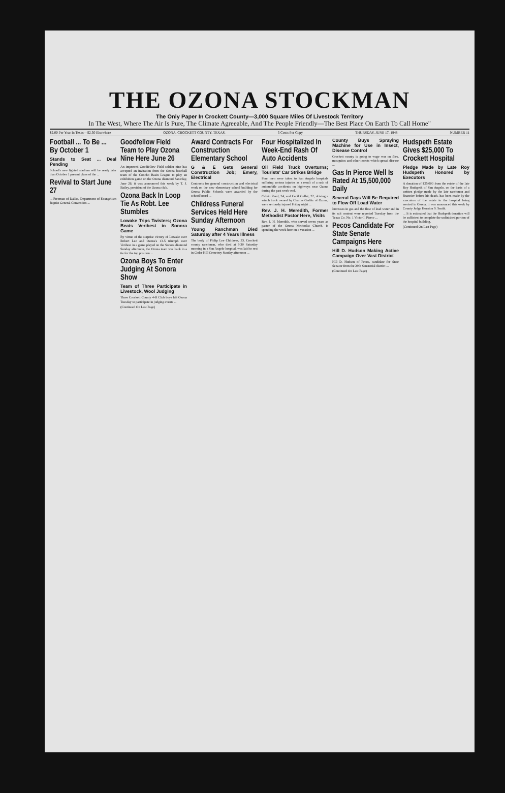THE OZONA STOCKMAN
The Only Paper In Crockett County—3,000 Square Miles Of Livestock Territory
In The West, Where The Air Is Pure, The Climate Agreeable, And The People Friendly—The Best Place On Earth To Call Home"
$2.00 Per Year In Texas—$2.50 Elsewhere OZONA, CROCKETT COUNTY, TEXAS. 5 Cents Per Copy THURSDAY, JUNE 17, 1948 NUMBER 11
Football ... To Be ... By October 1
Stands to Seat ... Deal Pending
School's new lighted stadium will be ready later than October 1 present plans of the ...
Revival to Start June 27
... Freeman of Dallas, Department of Evangelism Baptist General Convention ...
Goodfellow Field Team to Play Ozona Nine Here June 26
An improved Goodfellow Field soldier nine has accepted an invitation from the Ozona baseball team of the Concho Basin League to play an exhibition game on the Ozona diamond Saturday, June 26, it was announced this week by T. J. Bailey, president of the Ozona club.
Ozona Back In Loop Tie As Robt. Lee Stumbles
Lowake Trips Twisters; Ozona Beats Veribest in Sonora Game
By virtue of the surprise victory of Lowake over Robert Lee and Ozona's 13-5 triumph over Veribest in a game played on the Sonora diamond Sunday afternoon, the Ozona team was back in a tie for the top position ...
Ozona Boys To Enter Judging At Sonora Show
Team of Three Participate in Livestock, Wool Judging
Three Crockett County 4-H Club boys left Ozona Tuesday to participate in judging events ...
(Continued On Last Page)
Award Contracts For Construction Elementary School
G & E Gets General Construction Job; Emery, Electrical
Contracts for general construction and electrical work on the new elementary school building for Ozona Public Schools were awarded by the school board ...
Childress Funeral Services Held Here Sunday Afternoon
Young Ranchman Died Saturday after 4 Years Illness
The body of Philip Lee Childress, 33, Crockett county ranchman, who died at 9:30 Saturday morning in a San Angelo hospital, was laid to rest in Cedar Hill Cemetery Sunday afternoon ...
Four Hospitalized In Week-End Rash Of Auto Accidents
Oil Field Truck Overturns; Tourists' Car Strikes Bridge
Four men were taken to San Angelo hospitals suffering serious injuries as a result of a rash of automobile accidents on highways near Ozona during the past week-end.
Calvin Reed, 24, and Cecil Gullet, 22, driving a winch truck owned by Charles Garlitz of Ozona, were seriously injured Friday night ...
Rev. J. H. Meredith, Former Methodist Pastor Here, Visits
Rev. J. H. Meredith, who served seven years as pastor of the Ozona Methodist Church, is spending the week here on a vacation ...
County Buys Spraying Machine for Use in Insect, Disease Control
Crockett county is going to wage war on flies, mosquitos and other insects which spread disease ...
Gas In Pierce Well Is Rated At 15,500,000 Daily
Several Days Will Be Required to Flow Off Load Water
Increases in gas and the flow of load water and in its salt content were reported Tuesday from the Texas Co. No. 1 Victor I. Pierce ...
Pecos Candidate For State Senate Campaigns Here
Hill D. Hudson Making Active Campaign Over Vast District
Hill D. Hudson of Pecos, candidate for State Senator from the 29th Senatorial district ...
(Continued On Last Page)
Hudspeth Estate Gives $25,000 To Crockett Hospital
Pledge Made by Late Roy Hudspeth Honored by Executors
A donation of $25,000 from the estate of the late Roy Hudspeth of San Angelo, on the basis of a written pledge made by the late ranchman and financier before his death, has been made by the executors of the estate to the hospital being erected in Ozona, it was announced this week by County Judge Houston S. Smith.
... It is estimated that the Hudspeth donation will be sufficient to complete the unfinished portion of the hospital building.
(Continued On Last Page)